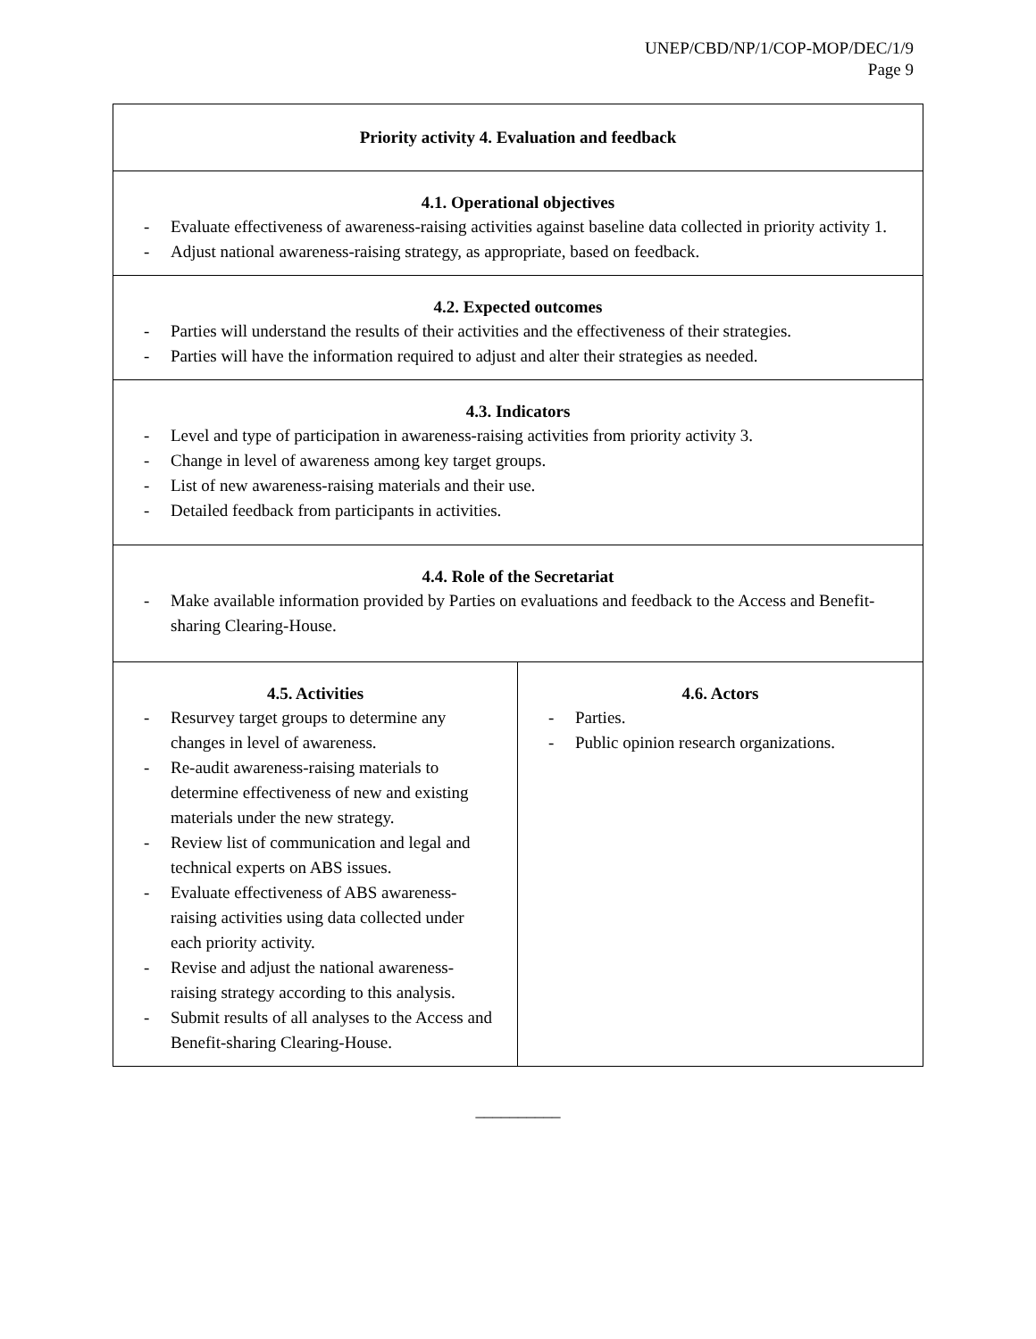UNEP/CBD/NP/1/COP-MOP/DEC/1/9
Page 9
| Priority activity 4. Evaluation and feedback | |
| 4.1. Operational objectives - Evaluate effectiveness of awareness-raising activities against baseline data collected in priority activity 1. - Adjust national awareness-raising strategy, as appropriate, based on feedback. | |
| 4.2. Expected outcomes - Parties will understand the results of their activities and the effectiveness of their strategies. - Parties will have the information required to adjust and alter their strategies as needed. | |
| 4.3. Indicators - Level and type of participation in awareness-raising activities from priority activity 3. - Change in level of awareness among key target groups. - List of new awareness-raising materials and their use. - Detailed feedback from participants in activities. | |
| 4.4. Role of the Secretariat - Make available information provided by Parties on evaluations and feedback to the Access and Benefit-sharing Clearing-House. | |
| 4.5. Activities - Resurvey target groups to determine any changes in level of awareness. - Re-audit awareness-raising materials to determine effectiveness of new and existing materials under the new strategy. - Review list of communication and legal and technical experts on ABS issues. - Evaluate effectiveness of ABS awareness-raising activities using data collected under each priority activity. - Revise and adjust the national awareness-raising strategy according to this analysis. - Submit results of all analyses to the Access and Benefit-sharing Clearing-House. | 4.6. Actors - Parties. - Public opinion research organizations. |
__________